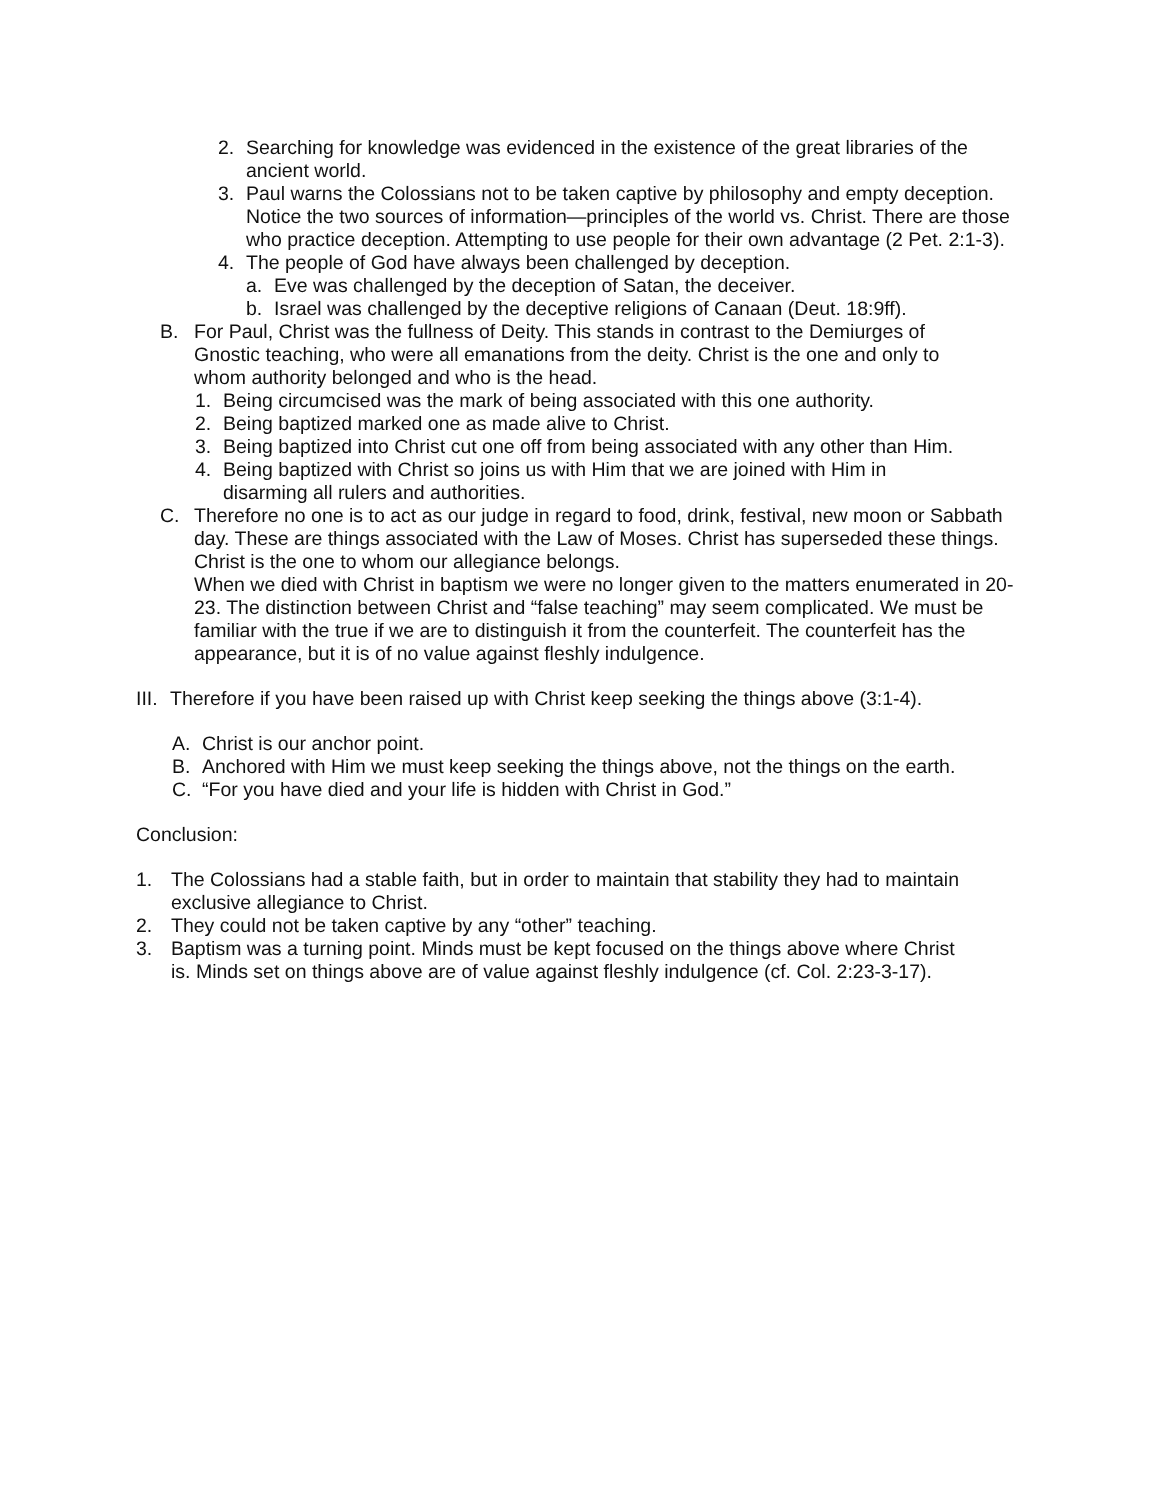2. Searching for knowledge was evidenced in the existence of the great libraries of the ancient world.
3. Paul warns the Colossians not to be taken captive by philosophy and empty deception. Notice the two sources of information—principles of the world vs. Christ. There are those who practice deception. Attempting to use people for their own advantage (2 Pet. 2:1-3).
4. The people of God have always been challenged by deception.
a. Eve was challenged by the deception of Satan, the deceiver.
b. Israel was challenged by the deceptive religions of Canaan (Deut. 18:9ff).
B. For Paul, Christ was the fullness of Deity. This stands in contrast to the Demiurges of Gnostic teaching, who were all emanations from the deity. Christ is the one and only to whom authority belonged and who is the head.
1. Being circumcised was the mark of being associated with this one authority.
2. Being baptized marked one as made alive to Christ.
3. Being baptized into Christ cut one off from being associated with any other than Him.
4. Being baptized with Christ so joins us with Him that we are joined with Him in disarming all rulers and authorities.
C. Therefore no one is to act as our judge in regard to food, drink, festival, new moon or Sabbath day. These are things associated with the Law of Moses. Christ has superseded these things. Christ is the one to whom our allegiance belongs.
When we died with Christ in baptism we were no longer given to the matters enumerated in 20-23. The distinction between Christ and “false teaching” may seem complicated. We must be familiar with the true if we are to distinguish it from the counterfeit. The counterfeit has the appearance, but it is of no value against fleshly indulgence.
III. Therefore if you have been raised up with Christ keep seeking the things above (3:1-4).
A. Christ is our anchor point.
B. Anchored with Him we must keep seeking the things above, not the things on the earth.
C. “For you have died and your life is hidden with Christ in God.”
Conclusion:
1. The Colossians had a stable faith, but in order to maintain that stability they had to maintain exclusive allegiance to Christ.
2. They could not be taken captive by any “other” teaching.
3. Baptism was a turning point. Minds must be kept focused on the things above where Christ is. Minds set on things above are of value against fleshly indulgence (cf. Col. 2:23-3-17).